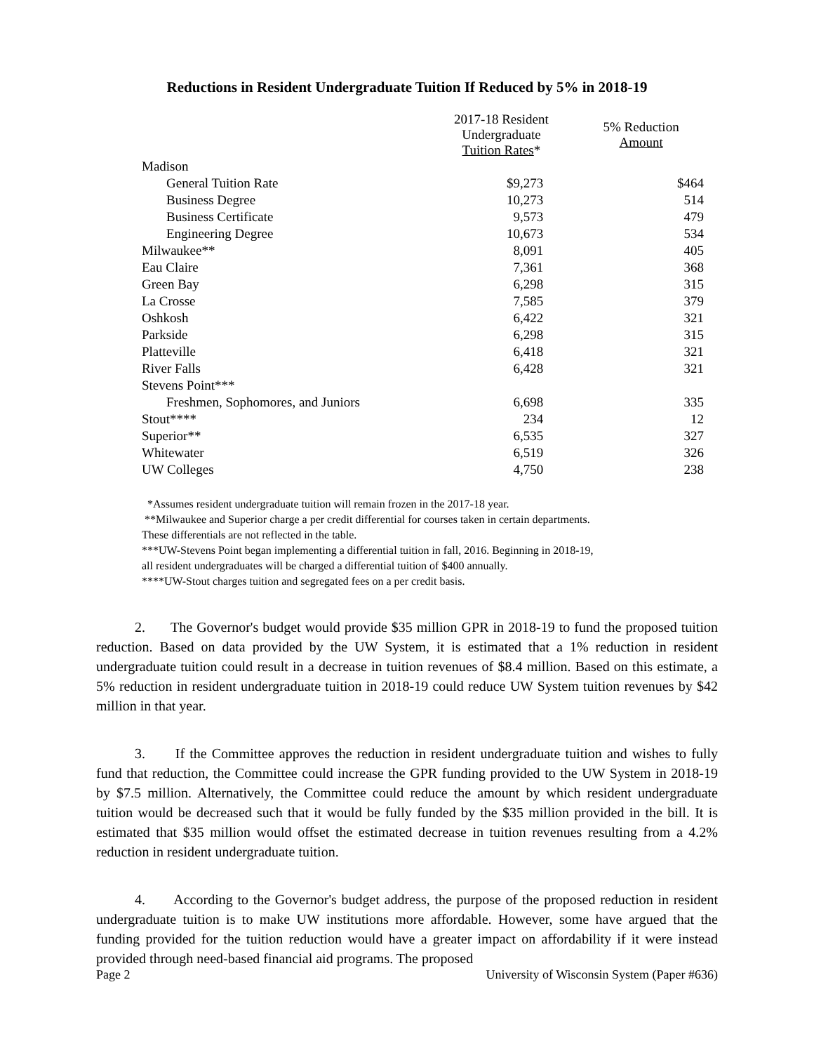Reductions in Resident Undergraduate Tuition If Reduced by 5% in 2018-19
| | 2017-18 Resident Undergraduate Tuition Rates * | 5% Reduction Amount |
| --- | --- | --- |
| Madison | | |
| General Tuition Rate | $9,273 | $464 |
| Business Degree | 10,273 | 514 |
| Business Certificate | 9,573 | 479 |
| Engineering Degree | 10,673 | 534 |
| Milwaukee** | 8,091 | 405 |
| Eau Claire | 7,361 | 368 |
| Green Bay | 6,298 | 315 |
| La Crosse | 7,585 | 379 |
| Oshkosh | 6,422 | 321 |
| Parkside | 6,298 | 315 |
| Platteville | 6,418 | 321 |
| River Falls | 6,428 | 321 |
| Stevens Point*** | | |
| Freshmen, Sophomores, and Juniors | 6,698 | 335 |
| Stout**** | 234 | 12 |
| Superior** | 6,535 | 327 |
| Whitewater | 6,519 | 326 |
| UW Colleges | 4,750 | 238 |
*Assumes resident undergraduate tuition will remain frozen in the 2017-18 year.
**Milwaukee and Superior charge a per credit differential for courses taken in certain departments.
These differentials are not reflected in the table.
***UW-Stevens Point began implementing a differential tuition in fall, 2016. Beginning in 2018-19,
all resident undergraduates will be charged a differential tuition of $400 annually.
****UW-Stout charges tuition and segregated fees on a per credit basis.
2. The Governor's budget would provide $35 million GPR in 2018-19 to fund the proposed tuition reduction. Based on data provided by the UW System, it is estimated that a 1% reduction in resident undergraduate tuition could result in a decrease in tuition revenues of $8.4 million. Based on this estimate, a 5% reduction in resident undergraduate tuition in 2018-19 could reduce UW System tuition revenues by $42 million in that year.
3. If the Committee approves the reduction in resident undergraduate tuition and wishes to fully fund that reduction, the Committee could increase the GPR funding provided to the UW System in 2018-19 by $7.5 million. Alternatively, the Committee could reduce the amount by which resident undergraduate tuition would be decreased such that it would be fully funded by the $35 million provided in the bill. It is estimated that $35 million would offset the estimated decrease in tuition revenues resulting from a 4.2% reduction in resident undergraduate tuition.
4. According to the Governor's budget address, the purpose of the proposed reduction in resident undergraduate tuition is to make UW institutions more affordable. However, some have argued that the funding provided for the tuition reduction would have a greater impact on affordability if it were instead provided through need-based financial aid programs. The proposed
Page 2 University of Wisconsin System (Paper #636)